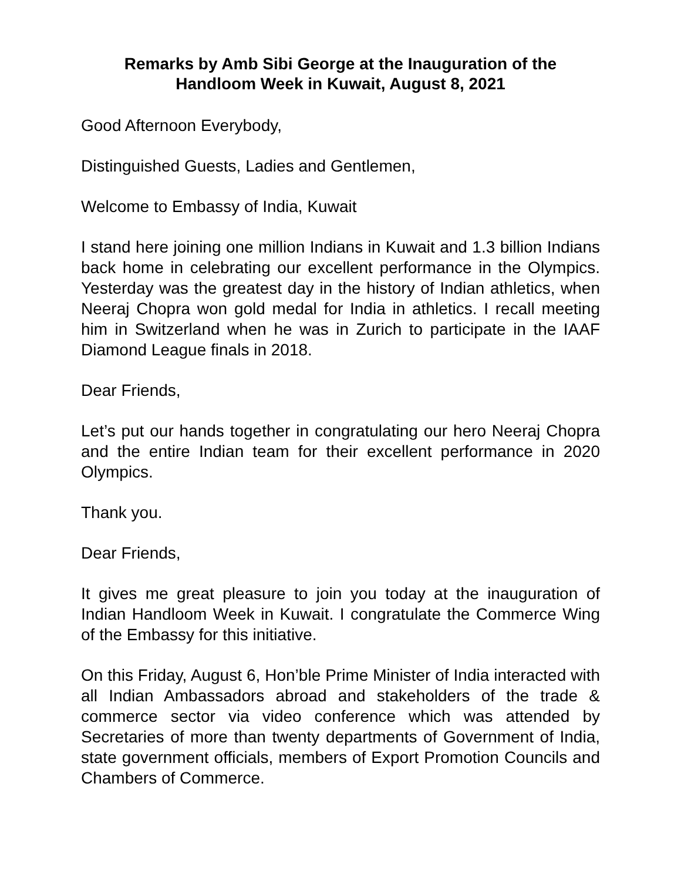Remarks by Amb Sibi George at the Inauguration of the
Handloom Week in Kuwait, August 8, 2021
Good Afternoon Everybody,
Distinguished Guests, Ladies and Gentlemen,
Welcome to Embassy of India, Kuwait
I stand here joining one million Indians in Kuwait and 1.3 billion Indians back home in celebrating our excellent performance in the Olympics. Yesterday was the greatest day in the history of Indian athletics, when Neeraj Chopra won gold medal for India in athletics. I recall meeting him in Switzerland when he was in Zurich to participate in the IAAF Diamond League finals in 2018.
Dear Friends,
Let’s put our hands together in congratulating our hero Neeraj Chopra and the entire Indian team for their excellent performance in 2020 Olympics.
Thank you.
Dear Friends,
It gives me great pleasure to join you today at the inauguration of Indian Handloom Week in Kuwait. I congratulate the Commerce Wing of the Embassy for this initiative.
On this Friday, August 6, Hon’ble Prime Minister of India interacted with all Indian Ambassadors abroad and stakeholders of the trade & commerce sector via video conference which was attended by Secretaries of more than twenty departments of Government of India, state government officials, members of Export Promotion Councils and Chambers of Commerce.